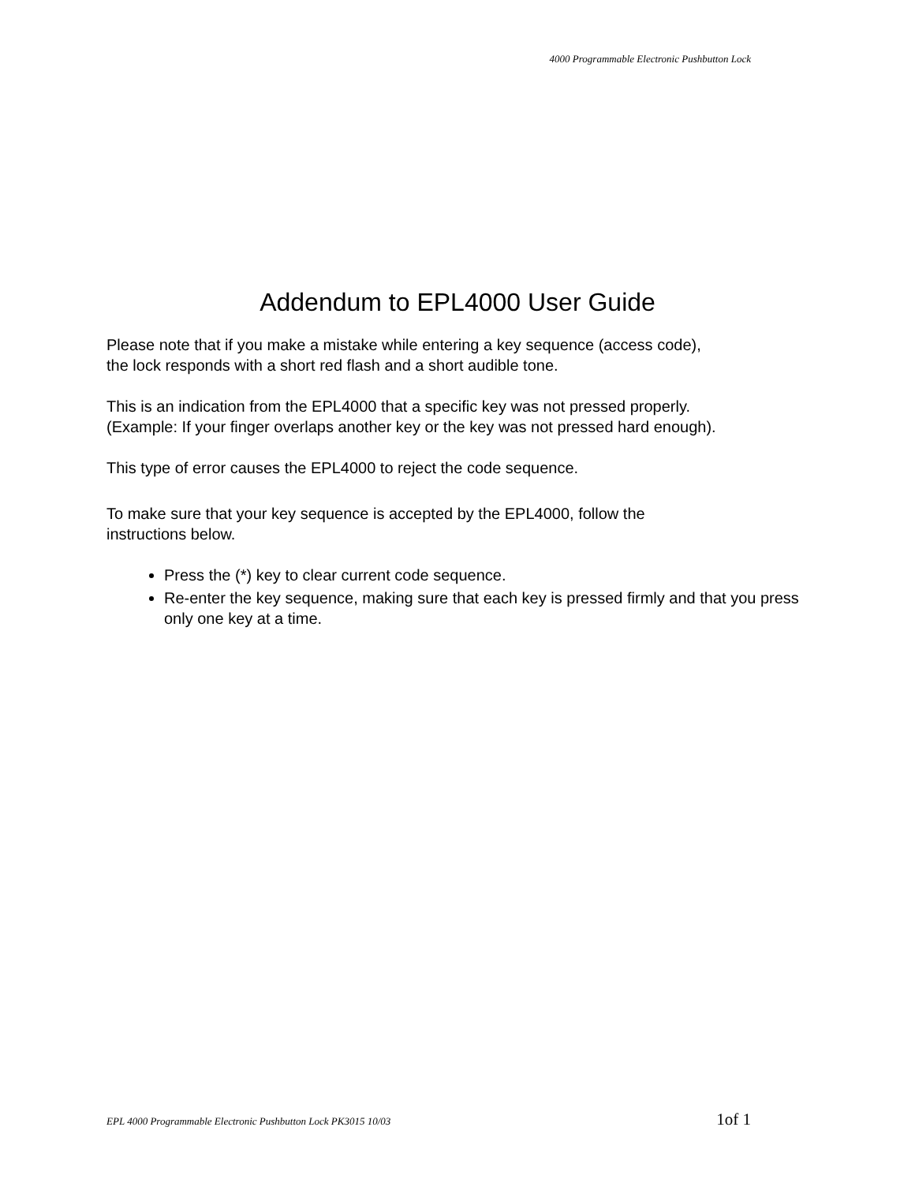4000 Programmable Electronic Pushbutton Lock
Addendum to EPL4000 User Guide
Please note that if you make a mistake while entering a key sequence (access code),
the lock responds with a short red flash and a short audible tone.
This is an indication from the EPL4000 that a specific key was not pressed properly.
(Example: If your finger overlaps another key or the key was not pressed hard enough).
This type of error causes the EPL4000 to reject the code sequence.
To make sure that your key sequence is accepted by the EPL4000, follow the
instructions below.
Press the (*) key to clear current code sequence.
Re-enter the key sequence, making sure that each key is pressed firmly and that you press only one key at a time.
EPL 4000 Programmable Electronic Pushbutton Lock PK3015 10/03 1of 1